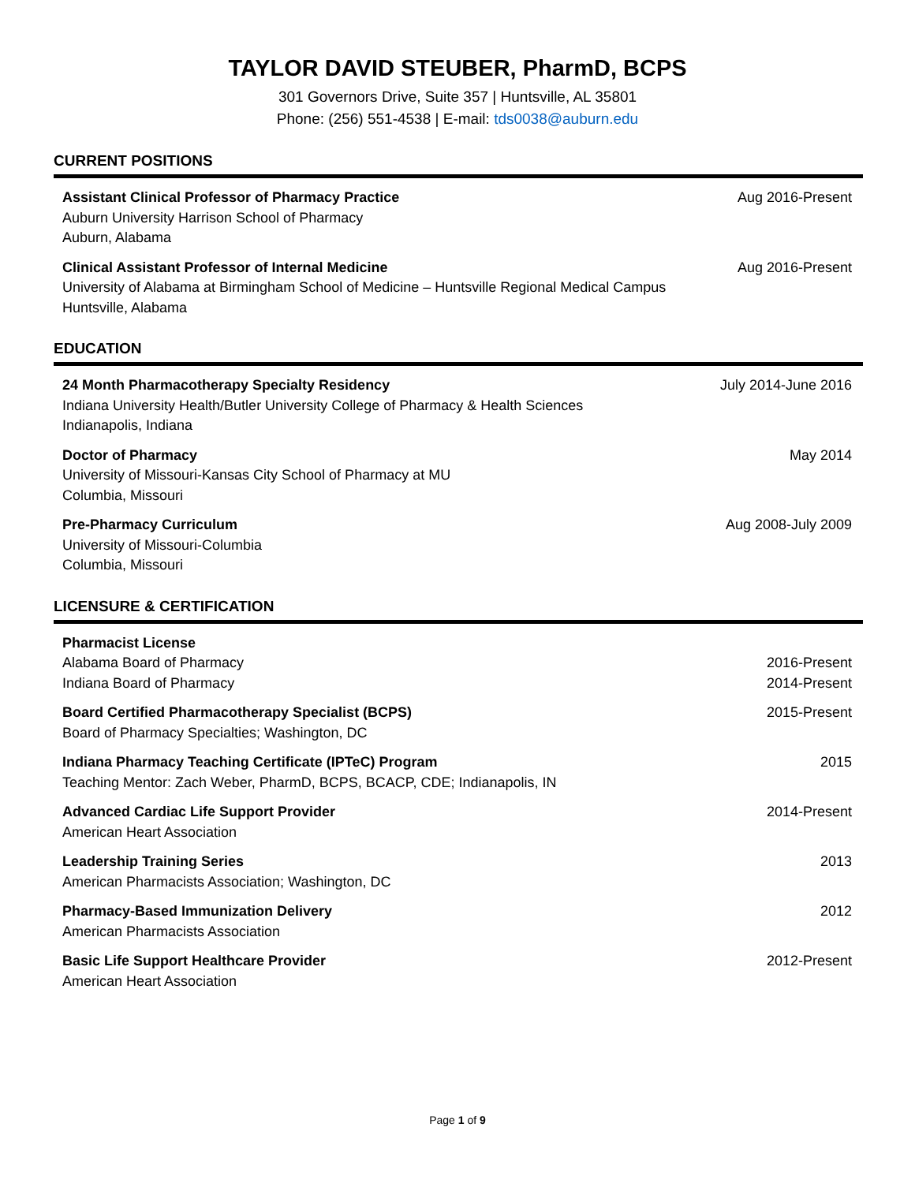TAYLOR DAVID STEUBER, PharmD, BCPS
301 Governors Drive, Suite 357 | Huntsville, AL 35801
Phone: (256) 551-4538 | E-mail: tds0038@auburn.edu
CURRENT POSITIONS
Assistant Clinical Professor of Pharmacy Practice
Auburn University Harrison School of Pharmacy
Auburn, Alabama
Aug 2016-Present
Clinical Assistant Professor of Internal Medicine
University of Alabama at Birmingham School of Medicine – Huntsville Regional Medical Campus
Huntsville, Alabama
Aug 2016-Present
EDUCATION
24 Month Pharmacotherapy Specialty Residency
Indiana University Health/Butler University College of Pharmacy & Health Sciences
Indianapolis, Indiana
July 2014-June 2016
Doctor of Pharmacy
University of Missouri-Kansas City School of Pharmacy at MU
Columbia, Missouri
May 2014
Pre-Pharmacy Curriculum
University of Missouri-Columbia
Columbia, Missouri
Aug 2008-July 2009
LICENSURE & CERTIFICATION
Pharmacist License
Alabama Board of Pharmacy
Indiana Board of Pharmacy
2016-Present
2014-Present
Board Certified Pharmacotherapy Specialist (BCPS)
Board of Pharmacy Specialties; Washington, DC
2015-Present
Indiana Pharmacy Teaching Certificate (IPTeC) Program
Teaching Mentor: Zach Weber, PharmD, BCPS, BCACP, CDE; Indianapolis, IN
2015
Advanced Cardiac Life Support Provider
American Heart Association
2014-Present
Leadership Training Series
American Pharmacists Association; Washington, DC
2013
Pharmacy-Based Immunization Delivery
American Pharmacists Association
2012
Basic Life Support Healthcare Provider
American Heart Association
2012-Present
Page 1 of 9